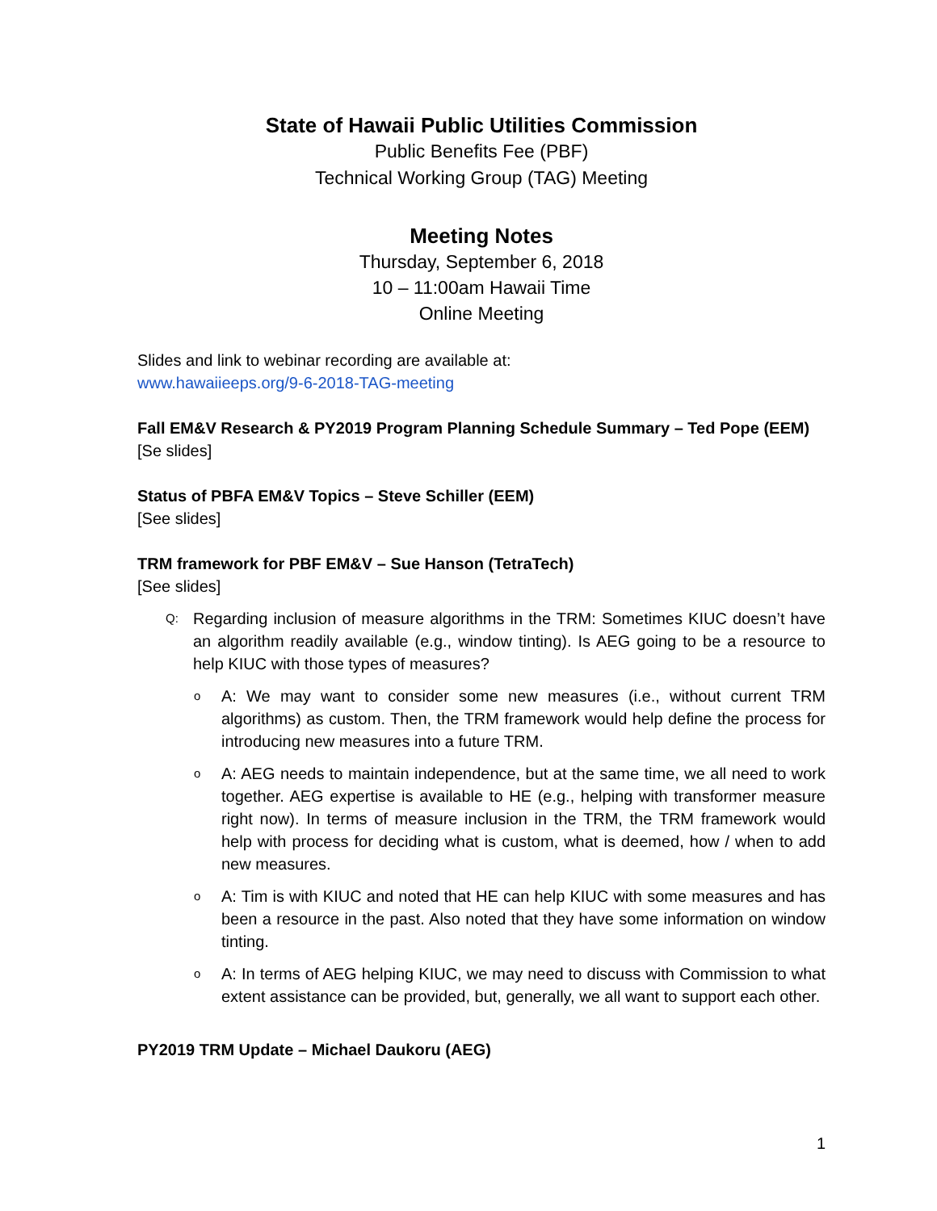State of Hawaii Public Utilities Commission
Public Benefits Fee (PBF)
Technical Working Group (TAG) Meeting
Meeting Notes
Thursday, September 6, 2018
10 – 11:00am Hawaii Time
Online Meeting
Slides and link to webinar recording are available at:
www.hawaiieeps.org/9-6-2018-TAG-meeting
Fall EM&V Research & PY2019 Program Planning Schedule Summary – Ted Pope (EEM)
[Se slides]
Status of PBFA EM&V Topics – Steve Schiller (EEM)
[See slides]
TRM framework for PBF EM&V – Sue Hanson (TetraTech)
[See slides]
Q:
Regarding inclusion of measure algorithms in the TRM: Sometimes KIUC doesn’t have an algorithm readily available (e.g., window tinting). Is AEG going to be a resource to help KIUC with those types of measures?
o
A: We may want to consider some new measures (i.e., without current TRM algorithms) as custom. Then, the TRM framework would help define the process for introducing new measures into a future TRM.
o
A: AEG needs to maintain independence, but at the same time, we all need to work together. AEG expertise is available to HE (e.g., helping with transformer measure right now). In terms of measure inclusion in the TRM, the TRM framework would help with process for deciding what is custom, what is deemed, how / when to add new measures.
o
A: Tim is with KIUC and noted that HE can help KIUC with some measures and has been a resource in the past. Also noted that they have some information on window tinting.
o
A: In terms of AEG helping KIUC, we may need to discuss with Commission to what extent assistance can be provided, but, generally, we all want to support each other.
PY2019 TRM Update – Michael Daukoru (AEG)
1